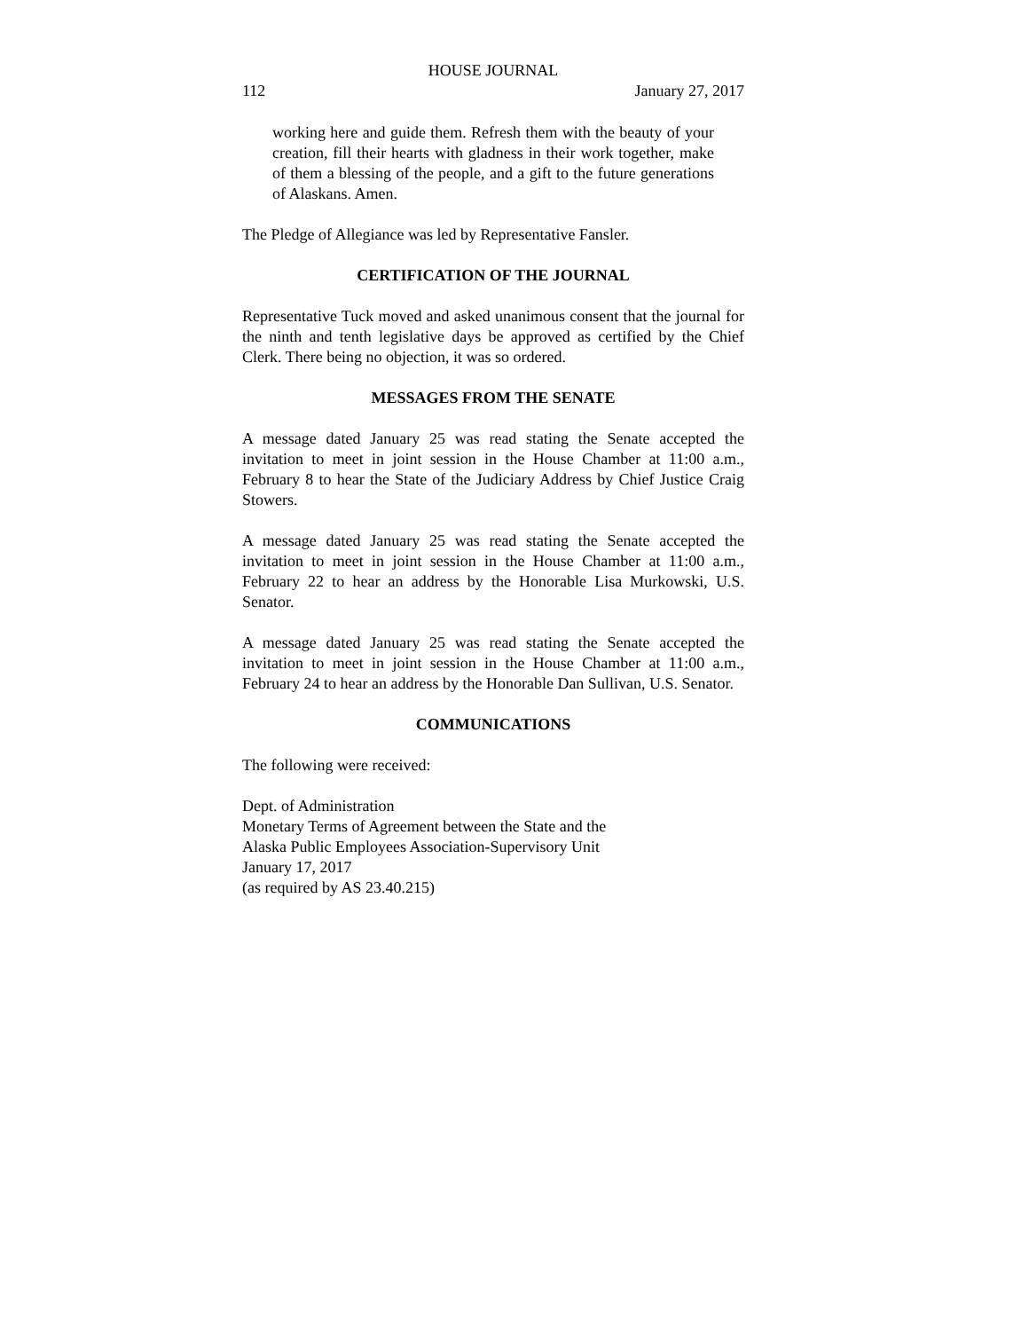HOUSE JOURNAL
112 January 27, 2017
working here and guide them. Refresh them with the beauty of your creation, fill their hearts with gladness in their work together, make of them a blessing of the people, and a gift to the future generations of Alaskans. Amen.
The Pledge of Allegiance was led by Representative Fansler.
CERTIFICATION OF THE JOURNAL
Representative Tuck moved and asked unanimous consent that the journal for the ninth and tenth legislative days be approved as certified by the Chief Clerk. There being no objection, it was so ordered.
MESSAGES FROM THE SENATE
A message dated January 25 was read stating the Senate accepted the invitation to meet in joint session in the House Chamber at 11:00 a.m., February 8 to hear the State of the Judiciary Address by Chief Justice Craig Stowers.
A message dated January 25 was read stating the Senate accepted the invitation to meet in joint session in the House Chamber at 11:00 a.m., February 22 to hear an address by the Honorable Lisa Murkowski, U.S. Senator.
A message dated January 25 was read stating the Senate accepted the invitation to meet in joint session in the House Chamber at 11:00 a.m., February 24 to hear an address by the Honorable Dan Sullivan, U.S. Senator.
COMMUNICATIONS
The following were received:
Dept. of Administration
Monetary Terms of Agreement between the State and the
Alaska Public Employees Association-Supervisory Unit
January 17, 2017
(as required by AS 23.40.215)